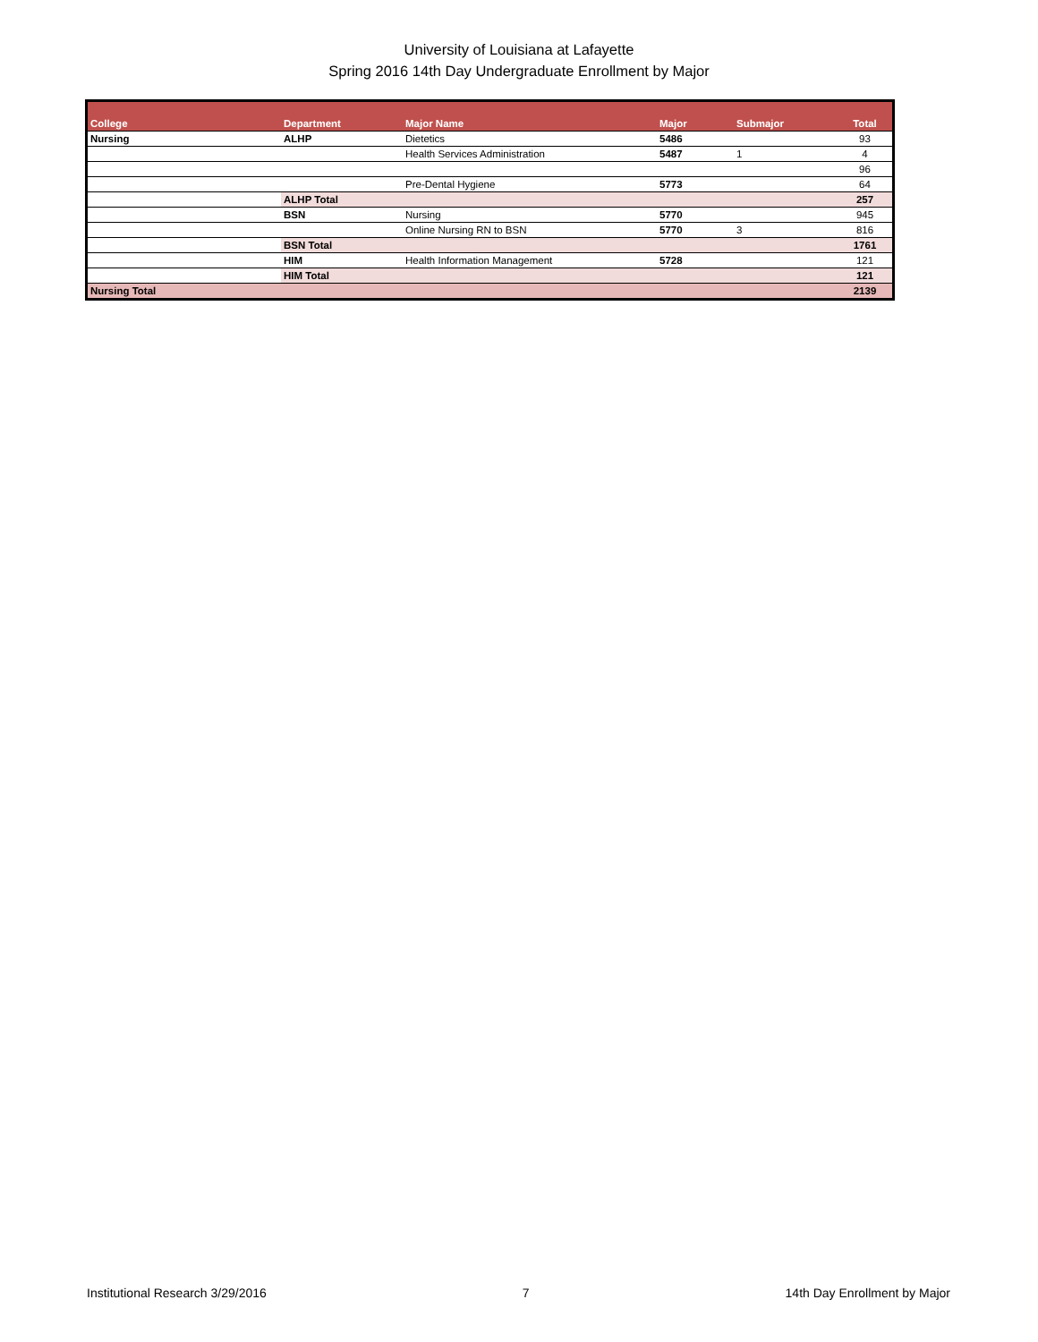University of Louisiana at Lafayette
Spring 2016 14th Day Undergraduate Enrollment by Major
| College | Department | Major Name | Major | Submajor | Total |
| --- | --- | --- | --- | --- | --- |
| Nursing | ALHP | Dietetics | 5486 | | 93 |
| | | Health Services Administration | 5487 | 1 | 4 |
| | | | | | 96 |
| | | Pre-Dental Hygiene | 5773 | | 64 |
| | ALHP Total | | | | 257 |
| | BSN | Nursing | 5770 | | 945 |
| | | Online Nursing RN to BSN | 5770 | 3 | 816 |
| | BSN Total | | | | 1761 |
| | HIM | Health Information Management | 5728 | | 121 |
| | HIM Total | | | | 121 |
| Nursing Total | | | | | 2139 |
Institutional Research 3/29/2016 7 14th Day Enrollment by Major